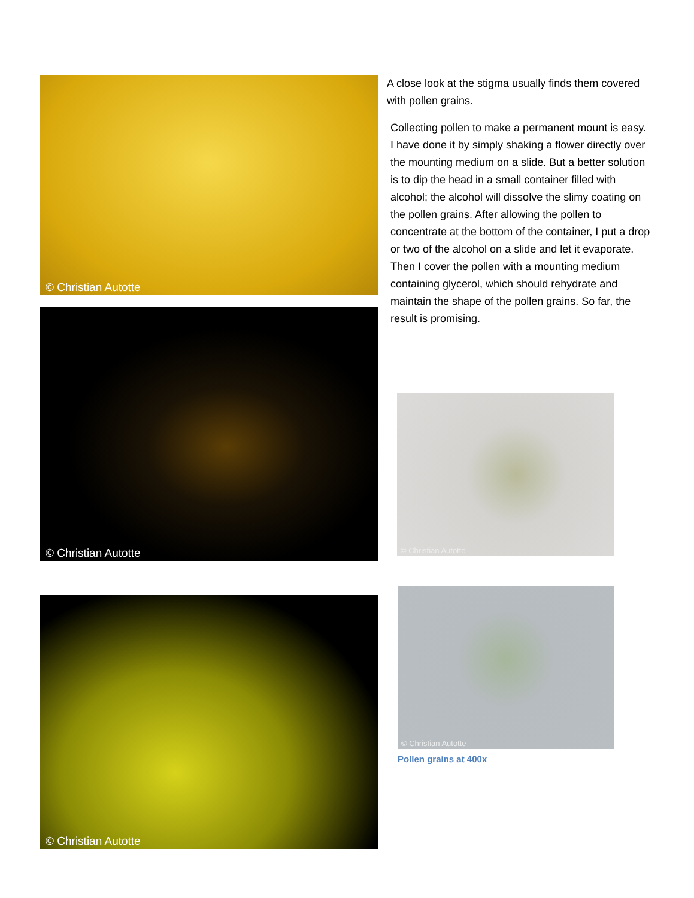© Christian Autotte
© Christian Autotte
© Christian Autotte
A close look at the stigma usually finds them covered with pollen grains.
Collecting pollen to make a permanent mount is easy. I have done it by simply shaking a flower directly over the mounting medium on a slide. But a better solution is to dip the head in a small container filled with alcohol; the alcohol will dissolve the slimy coating on the pollen grains. After allowing the pollen to concentrate at the bottom of the container, I put a drop or two of the alcohol on a slide and let it evaporate. Then I cover the pollen with a mounting medium containing glycerol, which should rehydrate and maintain the shape of the pollen grains. So far, the result is promising.
© Christian Autotte
© Christian Autotte
Pollen grains at 400x